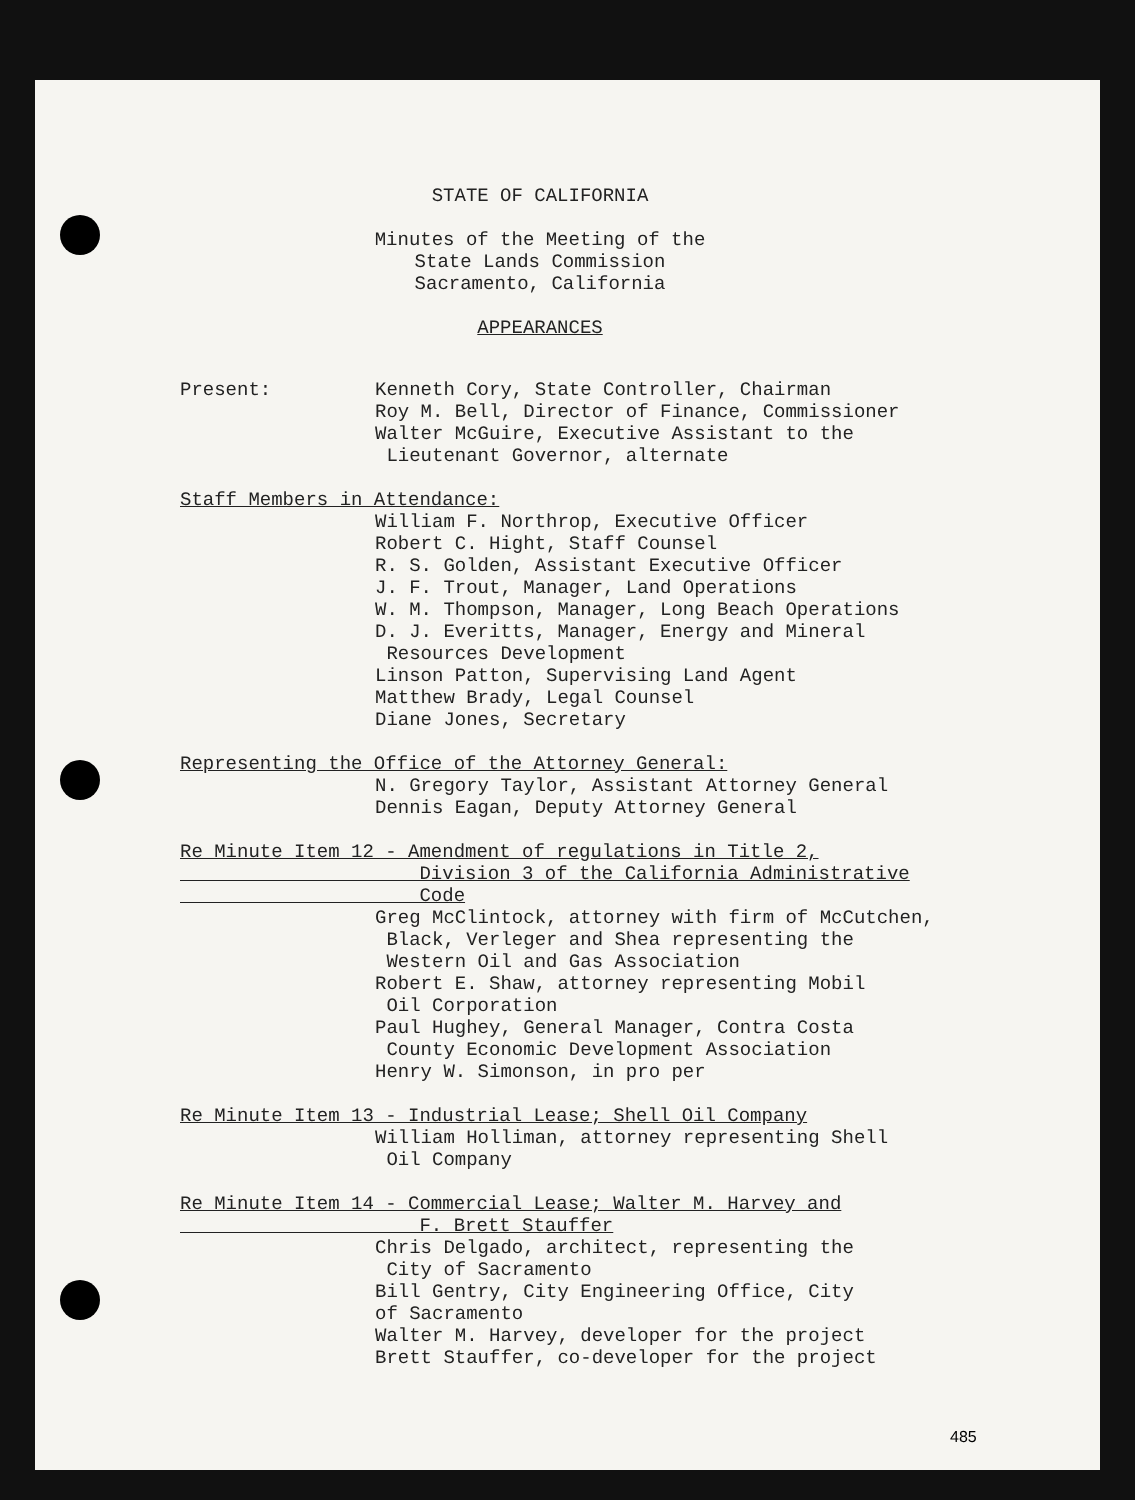STATE OF CALIFORNIA
Minutes of the Meeting of the
State Lands Commission
Sacramento, California
APPEARANCES
Present: Kenneth Cory, State Controller, Chairman
Roy M. Bell, Director of Finance, Commissioner
Walter McGuire, Executive Assistant to the
Lieutenant Governor, alternate
Staff Members in Attendance:
William F. Northrop, Executive Officer
Robert C. Hight, Staff Counsel
R. S. Golden, Assistant Executive Officer
J. F. Trout, Manager, Land Operations
W. M. Thompson, Manager, Long Beach Operations
D. J. Everitts, Manager, Energy and Mineral
Resources Development
Linson Patton, Supervising Land Agent
Matthew Brady, Legal Counsel
Diane Jones, Secretary
Representing the Office of the Attorney General:
N. Gregory Taylor, Assistant Attorney General
Dennis Eagan, Deputy Attorney General
Re Minute Item 12 - Amendment of regulations in Title 2,
Division 3 of the California Administrative
Code
Greg McClintock, attorney with firm of McCutchen,
Black, Verleger and Shea representing the
Western Oil and Gas Association
Robert E. Shaw, attorney representing Mobil
Oil Corporation
Paul Hughey, General Manager, Contra Costa
County Economic Development Association
Henry W. Simonson, in pro per
Re Minute Item 13 - Industrial Lease; Shell Oil Company
William Holliman, attorney representing Shell
Oil Company
Re Minute Item 14 - Commercial Lease; Walter M. Harvey and
F. Brett Stauffer
Chris Delgado, architect, representing the
City of Sacramento
Bill Gentry, City Engineering Office, City
of Sacramento
Walter M. Harvey, developer for the project
Brett Stauffer, co-developer for the project
485